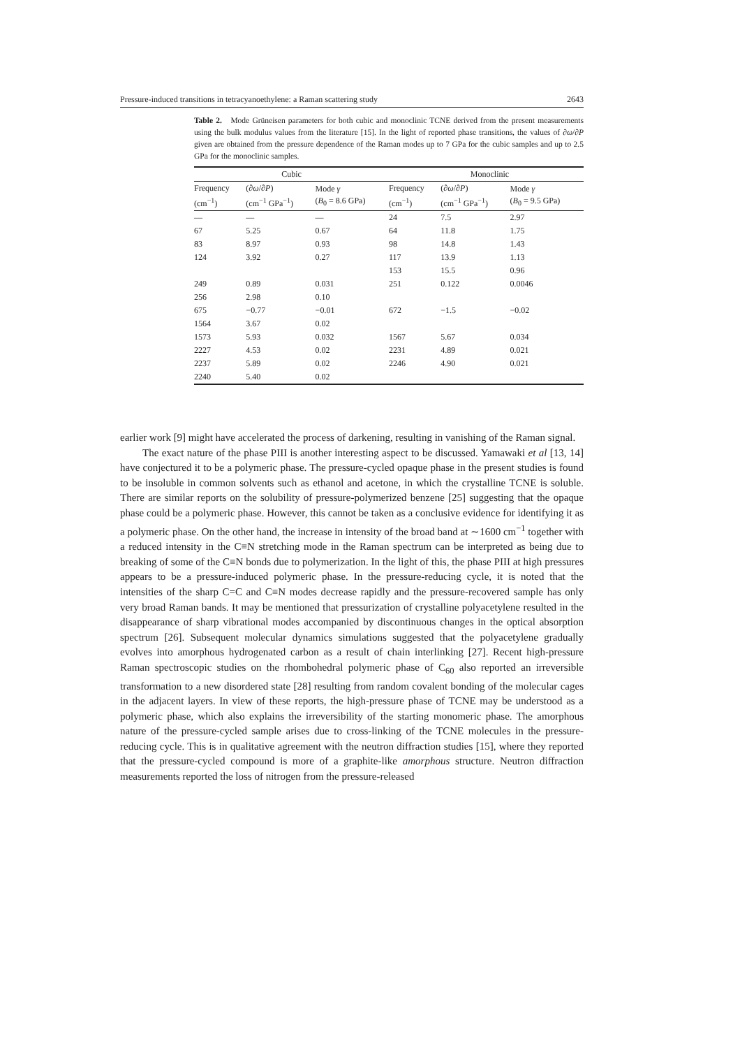Pressure-induced transitions in tetracyanoethylene: a Raman scattering study 2643
Table 2. Mode Grüneisen parameters for both cubic and monoclinic TCNE derived from the present measurements using the bulk modulus values from the literature [15]. In the light of reported phase transitions, the values of ∂ω/∂P given are obtained from the pressure dependence of the Raman modes up to 7 GPa for the cubic samples and up to 2.5 GPa for the monoclinic samples.
| Cubic | | | Monoclinic | | |
| --- | --- | --- | --- | --- | --- |
| Frequency (cm<sup>−1</sup>) | (∂ ω /∂ P ) (cm<sup>−1</sup> GPa<sup>−1</sup>) | Mode γ ( B<sub>0</sub> = 8.6 GPa) | Frequency (cm<sup>−1</sup>) | (∂ ω /∂ P ) (cm<sup>−1</sup> GPa<sup>−1</sup>) | Mode γ ( B<sub>0</sub> = 9.5 GPa) |
| — | — | — | 24 | 7.5 | 2.97 |
| 67 | 5.25 | 0.67 | 64 | 11.8 | 1.75 |
| 83 | 8.97 | 0.93 | 98 | 14.8 | 1.43 |
| 124 | 3.92 | 0.27 | 117 | 13.9 | 1.13 |
| | | | 153 | 15.5 | 0.96 |
| 249 | 0.89 | 0.031 | 251 | 0.122 | 0.0046 |
| 256 | 2.98 | 0.10 | | | |
| 675 | −0.77 | −0.01 | 672 | −1.5 | −0.02 |
| 1564 | 3.67 | 0.02 | | | |
| 1573 | 5.93 | 0.032 | 1567 | 5.67 | 0.034 |
| 2227 | 4.53 | 0.02 | 2231 | 4.89 | 0.021 |
| 2237 | 5.89 | 0.02 | 2246 | 4.90 | 0.021 |
| 2240 | 5.40 | 0.02 | | | |
earlier work [9] might have accelerated the process of darkening, resulting in vanishing of the Raman signal.
The exact nature of the phase PIII is another interesting aspect to be discussed. Yamawaki et al [13, 14] have conjectured it to be a polymeric phase. The pressure-cycled opaque phase in the present studies is found to be insoluble in common solvents such as ethanol and acetone, in which the crystalline TCNE is soluble. There are similar reports on the solubility of pressure-polymerized benzene [25] suggesting that the opaque phase could be a polymeric phase. However, this cannot be taken as a conclusive evidence for identifying it as a polymeric phase. On the other hand, the increase in intensity of the broad band at ∼1600 cm<sup>−1</sup> together with a reduced intensity in the C≡N stretching mode in the Raman spectrum can be interpreted as being due to breaking of some of the C≡N bonds due to polymerization. In the light of this, the phase PIII at high pressures appears to be a pressure-induced polymeric phase. In the pressure-reducing cycle, it is noted that the intensities of the sharp C=C and C≡N modes decrease rapidly and the pressure-recovered sample has only very broad Raman bands. It may be mentioned that pressurization of crystalline polyacetylene resulted in the disappearance of sharp vibrational modes accompanied by discontinuous changes in the optical absorption spectrum [26]. Subsequent molecular dynamics simulations suggested that the polyacetylene gradually evolves into amorphous hydrogenated carbon as a result of chain interlinking [27]. Recent high-pressure Raman spectroscopic studies on the rhombohedral polymeric phase of C<sub>60</sub> also reported an irreversible transformation to a new disordered state [28] resulting from random covalent bonding of the molecular cages in the adjacent layers. In view of these reports, the high-pressure phase of TCNE may be understood as a polymeric phase, which also explains the irreversibility of the starting monomeric phase. The amorphous nature of the pressure-cycled sample arises due to cross-linking of the TCNE molecules in the pressure-reducing cycle. This is in qualitative agreement with the neutron diffraction studies [15], where they reported that the pressure-cycled compound is more of a graphite-like amorphous structure. Neutron diffraction measurements reported the loss of nitrogen from the pressure-released